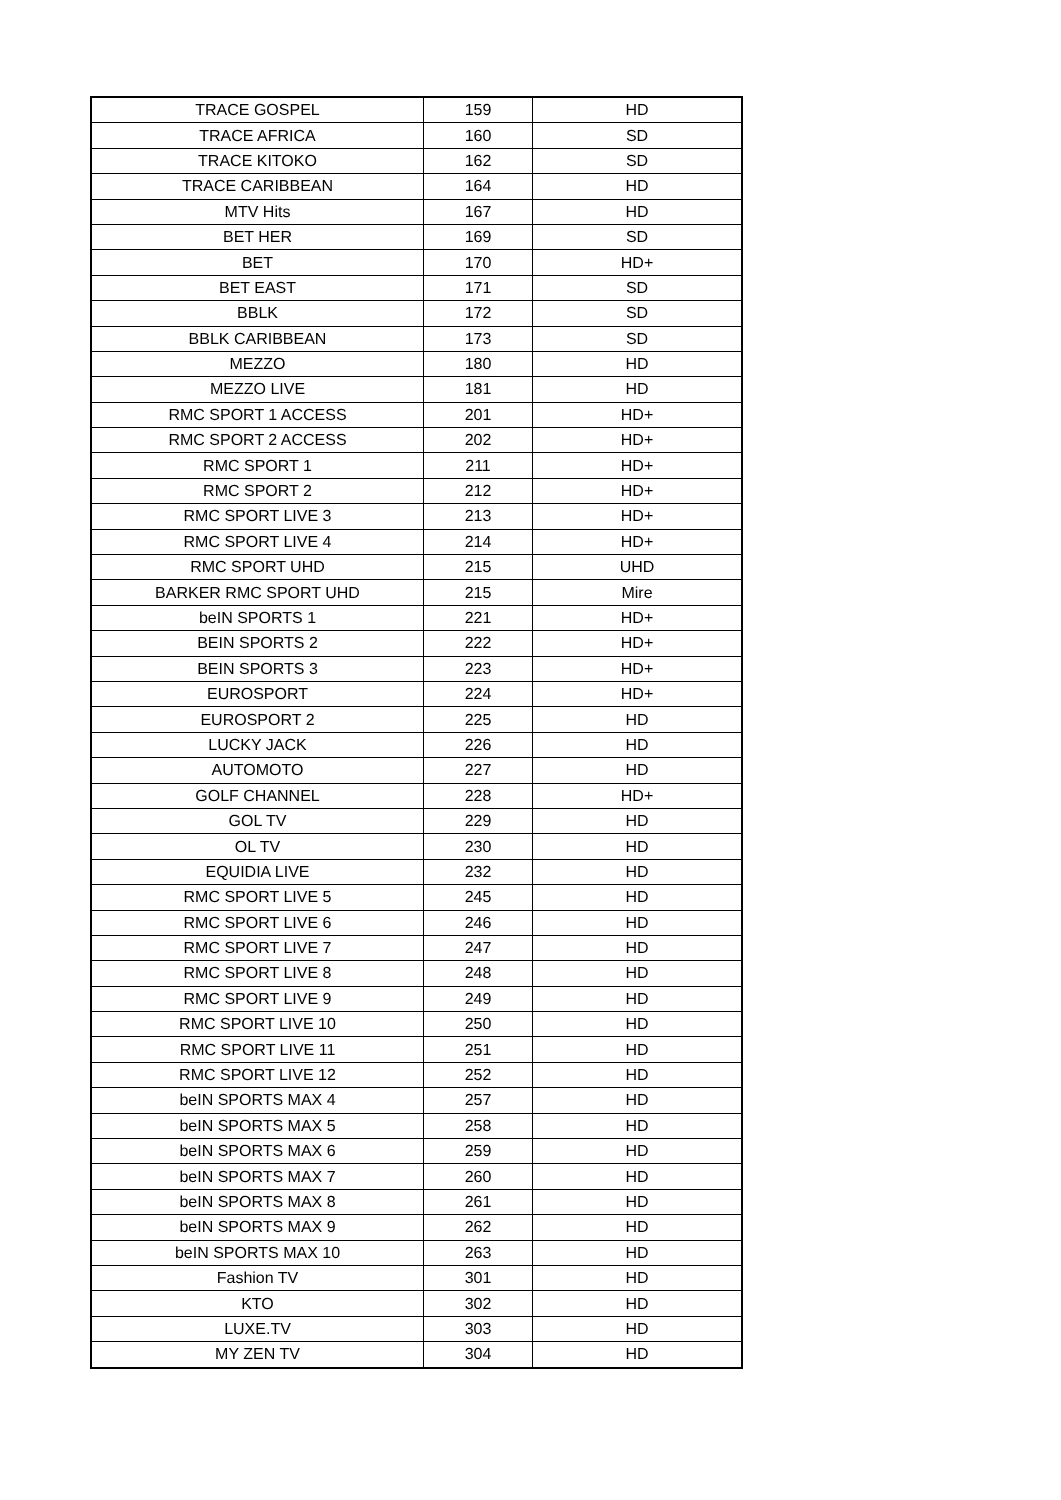| TRACE GOSPEL | 159 | HD |
| TRACE AFRICA | 160 | SD |
| TRACE KITOKO | 162 | SD |
| TRACE CARIBBEAN | 164 | HD |
| MTV Hits | 167 | HD |
| BET HER | 169 | SD |
| BET | 170 | HD+ |
| BET EAST | 171 | SD |
| BBLK | 172 | SD |
| BBLK CARIBBEAN | 173 | SD |
| MEZZO | 180 | HD |
| MEZZO LIVE | 181 | HD |
| RMC SPORT 1 ACCESS | 201 | HD+ |
| RMC SPORT 2 ACCESS | 202 | HD+ |
| RMC SPORT 1 | 211 | HD+ |
| RMC SPORT 2 | 212 | HD+ |
| RMC SPORT LIVE 3 | 213 | HD+ |
| RMC SPORT LIVE 4 | 214 | HD+ |
| RMC SPORT UHD | 215 | UHD |
| BARKER RMC SPORT UHD | 215 | Mire |
| beIN SPORTS 1 | 221 | HD+ |
| BEIN SPORTS 2 | 222 | HD+ |
| BEIN SPORTS 3 | 223 | HD+ |
| EUROSPORT | 224 | HD+ |
| EUROSPORT 2 | 225 | HD |
| LUCKY JACK | 226 | HD |
| AUTOMOTO | 227 | HD |
| GOLF CHANNEL | 228 | HD+ |
| GOL TV | 229 | HD |
| OL TV | 230 | HD |
| EQUIDIA LIVE | 232 | HD |
| RMC SPORT LIVE 5 | 245 | HD |
| RMC SPORT LIVE 6 | 246 | HD |
| RMC SPORT LIVE 7 | 247 | HD |
| RMC SPORT LIVE 8 | 248 | HD |
| RMC SPORT LIVE 9 | 249 | HD |
| RMC SPORT LIVE 10 | 250 | HD |
| RMC SPORT LIVE 11 | 251 | HD |
| RMC SPORT LIVE 12 | 252 | HD |
| beIN SPORTS MAX 4 | 257 | HD |
| beIN SPORTS MAX 5 | 258 | HD |
| beIN SPORTS MAX 6 | 259 | HD |
| beIN SPORTS MAX 7 | 260 | HD |
| beIN SPORTS MAX 8 | 261 | HD |
| beIN SPORTS MAX 9 | 262 | HD |
| beIN SPORTS MAX 10 | 263 | HD |
| Fashion TV | 301 | HD |
| KTO | 302 | HD |
| LUXE.TV | 303 | HD |
| MY ZEN TV | 304 | HD |